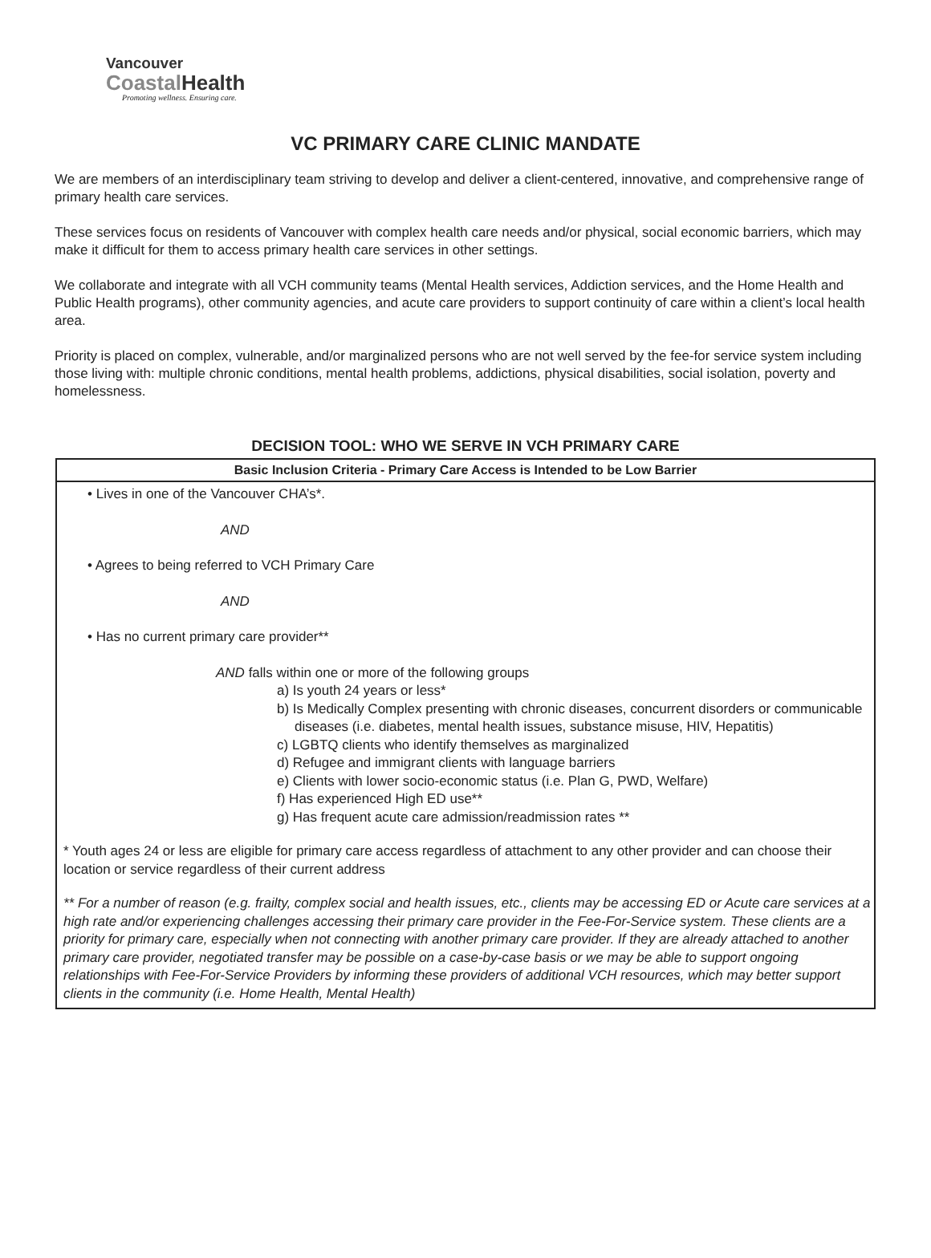Vancouver
CoastalHealth
Promoting wellness. Ensuring care.
VC PRIMARY CARE CLINIC MANDATE
We are members of an interdisciplinary team striving to develop and deliver a client-centered, innovative, and comprehensive range of primary health care services.
These services focus on residents of Vancouver with complex health care needs and/or physical, social economic barriers, which may make it difficult for them to access primary health care services in other settings.
We collaborate and integrate with all VCH community teams (Mental Health services, Addiction services, and the Home Health and Public Health programs), other community agencies, and acute care providers to support continuity of care within a client’s local health area.
Priority is placed on complex, vulnerable, and/or marginalized persons who are not well served by the fee-for service system including those living with: multiple chronic conditions, mental health problems, addictions, physical disabilities, social isolation, poverty and homelessness.
DECISION TOOL: WHO WE SERVE IN VCH PRIMARY CARE
| Basic Inclusion Criteria - Primary Care Access is Intended to be Low Barrier |
| --- |
| • Lives in one of the Vancouver CHA’s*. AND • Agrees to being referred to VCH Primary Care AND • Has no current primary care provider** AND falls within one or more of the following groups a) Is youth 24 years or less* b) Is Medically Complex presenting with chronic diseases, concurrent disorders or communicable diseases (i.e. diabetes, mental health issues, substance misuse, HIV, Hepatitis) c) LGBTQ clients who identify themselves as marginalized d) Refugee and immigrant clients with language barriers e) Clients with lower socio-economic status (i.e. Plan G, PWD, Welfare) f) Has experienced High ED use** g) Has frequent acute care admission/readmission rates ** * Youth ages 24 or less are eligible for primary care access regardless of attachment to any other provider and can choose their location or service regardless of their current address ** For a number of reason (e.g. frailty, complex social and health issues, etc., clients may be accessing ED or Acute care services at a high rate and/or experiencing challenges accessing their primary care provider in the Fee-For-Service system. These clients are a priority for primary care, especially when not connecting with another primary care provider. If they are already attached to another primary care provider, negotiated transfer may be possible on a case-by-case basis or we may be able to support ongoing relationships with Fee-For-Service Providers by informing these providers of additional VCH resources, which may better support clients in the community (i.e. Home Health, Mental Health) |